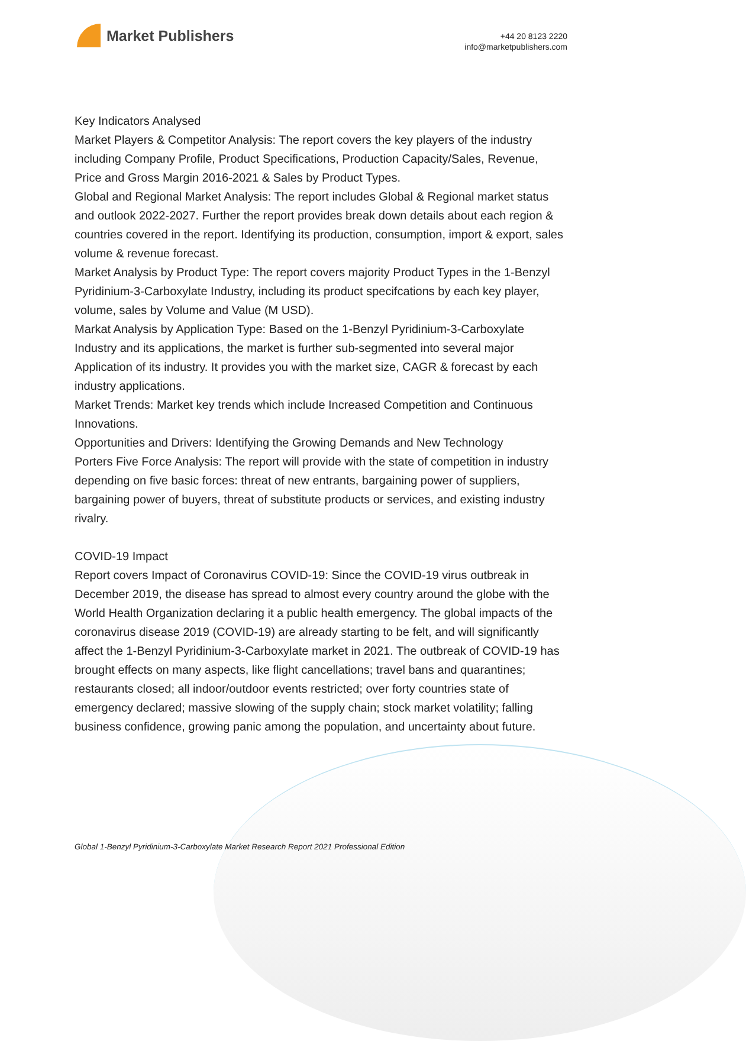Market Publishers
+44 20 8123 2220
info@marketpublishers.com
Key Indicators Analysed
Market Players & Competitor Analysis: The report covers the key players of the industry including Company Profile, Product Specifications, Production Capacity/Sales, Revenue, Price and Gross Margin 2016-2021 & Sales by Product Types.
Global and Regional Market Analysis: The report includes Global & Regional market status and outlook 2022-2027. Further the report provides break down details about each region & countries covered in the report. Identifying its production, consumption, import & export, sales volume & revenue forecast.
Market Analysis by Product Type: The report covers majority Product Types in the 1-Benzyl Pyridinium-3-Carboxylate Industry, including its product specifcations by each key player, volume, sales by Volume and Value (M USD).
Markat Analysis by Application Type: Based on the 1-Benzyl Pyridinium-3-Carboxylate Industry and its applications, the market is further sub-segmented into several major Application of its industry. It provides you with the market size, CAGR & forecast by each industry applications.
Market Trends: Market key trends which include Increased Competition and Continuous Innovations.
Opportunities and Drivers: Identifying the Growing Demands and New Technology
Porters Five Force Analysis: The report will provide with the state of competition in industry depending on five basic forces: threat of new entrants, bargaining power of suppliers, bargaining power of buyers, threat of substitute products or services, and existing industry rivalry.
COVID-19 Impact
Report covers Impact of Coronavirus COVID-19: Since the COVID-19 virus outbreak in December 2019, the disease has spread to almost every country around the globe with the World Health Organization declaring it a public health emergency. The global impacts of the coronavirus disease 2019 (COVID-19) are already starting to be felt, and will significantly affect the 1-Benzyl Pyridinium-3-Carboxylate market in 2021. The outbreak of COVID-19 has brought effects on many aspects, like flight cancellations; travel bans and quarantines; restaurants closed; all indoor/outdoor events restricted; over forty countries state of emergency declared; massive slowing of the supply chain; stock market volatility; falling business confidence, growing panic among the population, and uncertainty about future.
Global 1-Benzyl Pyridinium-3-Carboxylate Market Research Report 2021 Professional Edition